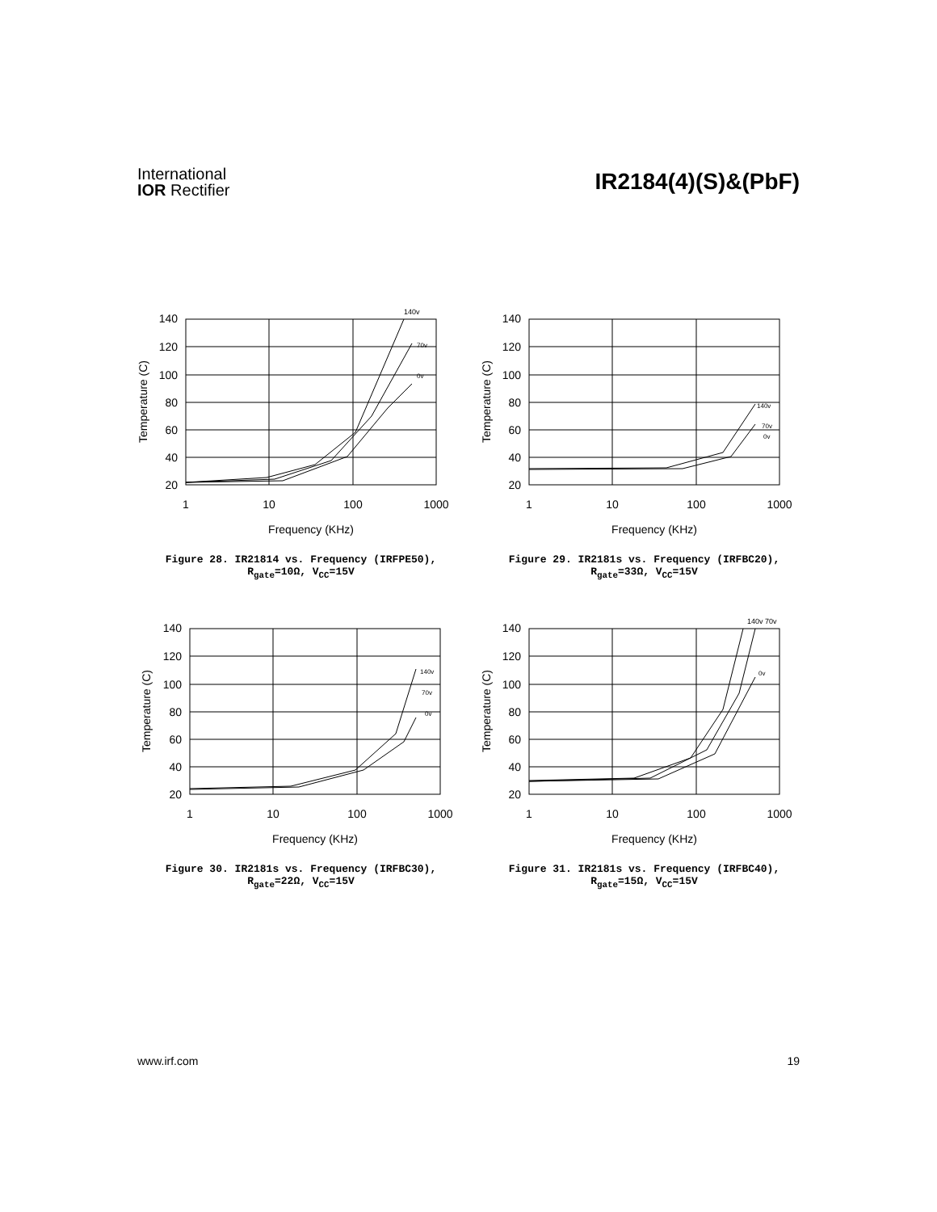International
IOR Rectifier
IR2184(4)(S)&(PbF)
140v
70v
0v
140
120
100
80
60
40
20
1
10
100
1000
Frequency (KHz)
Temperature (C)
Figure 28. IR21814 vs. Frequency (IRFPE50),
R<sub>gate</sub>=10Ω, V<sub>CC</sub>=15V
140v
70v
0v
140
120
100
80
60
40
20
1
10
100
1000
Frequency (KHz)
Temperature (C)
Figure 29. IR2181s vs. Frequency (IRFBC20),
R<sub>gate</sub>=33Ω, V<sub>CC</sub>=15V
140v
70v
0v
140
120
100
80
60
40
20
1
10
100
1000
Frequency (KHz)
Temperature (C)
Figure 30. IR2181s vs. Frequency (IRFBC30),
R<sub>gate</sub>=22Ω, V<sub>CC</sub>=15V
140v 70v
0v
140
120
100
80
60
40
20
1
10
100
1000
Frequency (KHz)
Temperature (C)
Figure 31. IR2181s vs. Frequency (IRFBC40),
R<sub>gate</sub>=15Ω, V<sub>CC</sub>=15V
www.irf.com 19